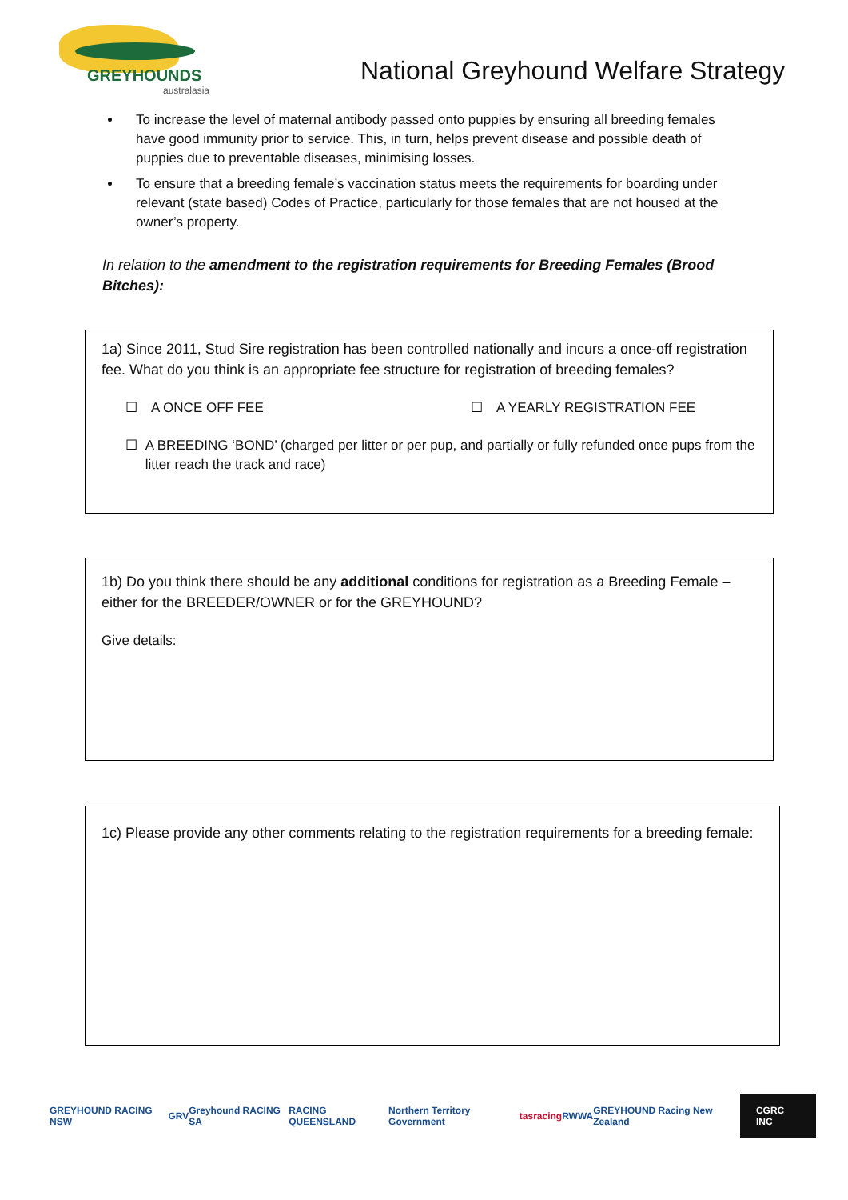GREYHOUNDS
australasia
National Greyhound Welfare Strategy
To increase the level of maternal antibody passed onto puppies by ensuring all breeding females have good immunity prior to service. This, in turn, helps prevent disease and possible death of puppies due to preventable diseases, minimising losses.
To ensure that a breeding female’s vaccination status meets the requirements for boarding under relevant (state based) Codes of Practice, particularly for those females that are not housed at the owner’s property.
In relation to the amendment to the registration requirements for Breeding Females (Brood Bitches):
1a) Since 2011, Stud Sire registration has been controlled nationally and incurs a once-off registration fee. What do you think is an appropriate fee structure for registration of breeding females?
☐ A ONCE OFF FEE ☐ A YEARLY REGISTRATION FEE
☐ A BREEDING ‘BOND’ (charged per litter or per pup, and partially or fully refunded once pups from the litter reach the track and race)
1b) Do you think there should be any additional conditions for registration as a Breeding Female – either for the BREEDER/OWNER or for the GREYHOUND?
Give details:
1c) Please provide any other comments relating to the registration requirements for a breeding female:
GREYHOUND RACING NSW GRV Greyhound RACING SA RACING QUEENSLAND Northern Territory Government tasracing RWWA GREYHOUND Racing New Zealand
CGRC INC